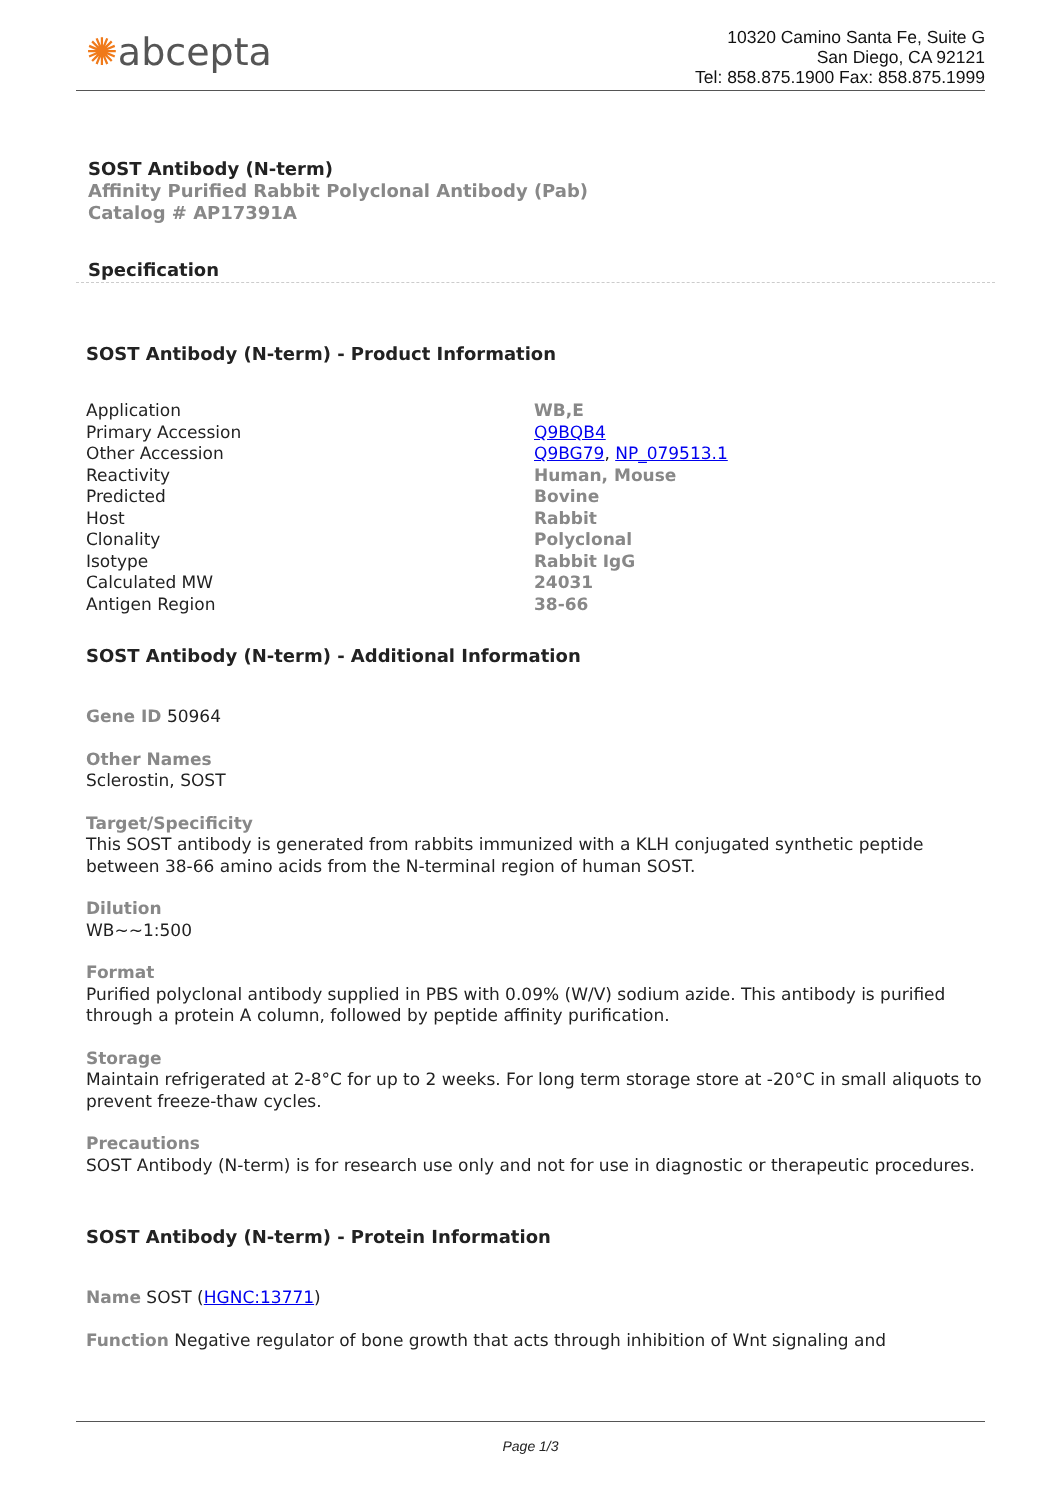✺abcepta
10320 Camino Santa Fe, Suite G
San Diego, CA 92121
Tel: 858.875.1900 Fax: 858.875.1999
SOST Antibody (N-term)
Affinity Purified Rabbit Polyclonal Antibody (Pab)
Catalog # AP17391A
Specification
SOST Antibody (N-term) - Product Information
| Application | WB,E |
| Primary Accession | Q9BQB4 |
| Other Accession | Q9BG79 , NP_079513.1 |
| Reactivity | Human, Mouse |
| Predicted | Bovine |
| Host | Rabbit |
| Clonality | Polyclonal |
| Isotype | Rabbit IgG |
| Calculated MW | 24031 |
| Antigen Region | 38-66 |
SOST Antibody (N-term) - Additional Information
Gene ID 50964
Other Names
Sclerostin, SOST
Target/Specificity
This SOST antibody is generated from rabbits immunized with a KLH conjugated synthetic peptide between 38-66 amino acids from the N-terminal region of human SOST.
Dilution
WB~~1:500
Format
Purified polyclonal antibody supplied in PBS with 0.09% (W/V) sodium azide. This antibody is purified through a protein A column, followed by peptide affinity purification.
Storage
Maintain refrigerated at 2-8°C for up to 2 weeks. For long term storage store at -20°C in small aliquots to prevent freeze-thaw cycles.
Precautions
SOST Antibody (N-term) is for research use only and not for use in diagnostic or therapeutic procedures.
SOST Antibody (N-term) - Protein Information
Name SOST (HGNC:13771)
Function Negative regulator of bone growth that acts through inhibition of Wnt signaling and
Page 1/3